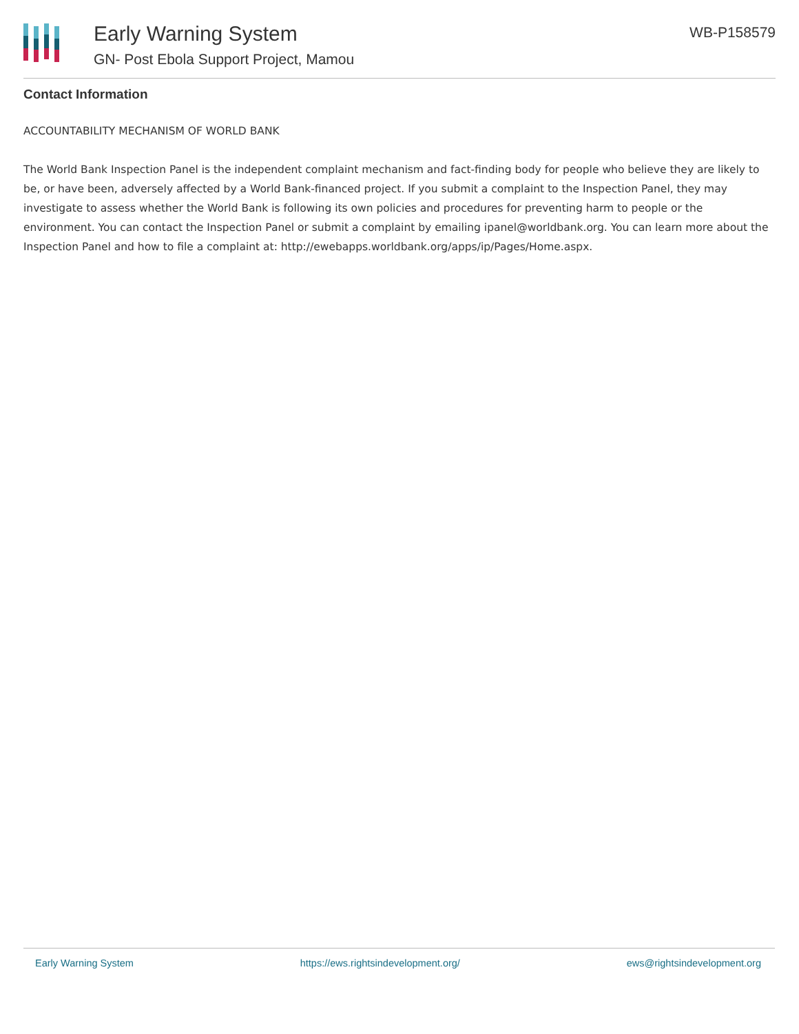Early Warning System
GN- Post Ebola Support Project, Mamou
WB-P158579
Contact Information
ACCOUNTABILITY MECHANISM OF WORLD BANK
The World Bank Inspection Panel is the independent complaint mechanism and fact-finding body for people who believe they are likely to be, or have been, adversely affected by a World Bank-financed project. If you submit a complaint to the Inspection Panel, they may investigate to assess whether the World Bank is following its own policies and procedures for preventing harm to people or the environment. You can contact the Inspection Panel or submit a complaint by emailing ipanel@worldbank.org. You can learn more about the Inspection Panel and how to file a complaint at: http://ewebapps.worldbank.org/apps/ip/Pages/Home.aspx.
Early Warning System https://ews.rightsindevelopment.org/ ews@rightsindevelopment.org